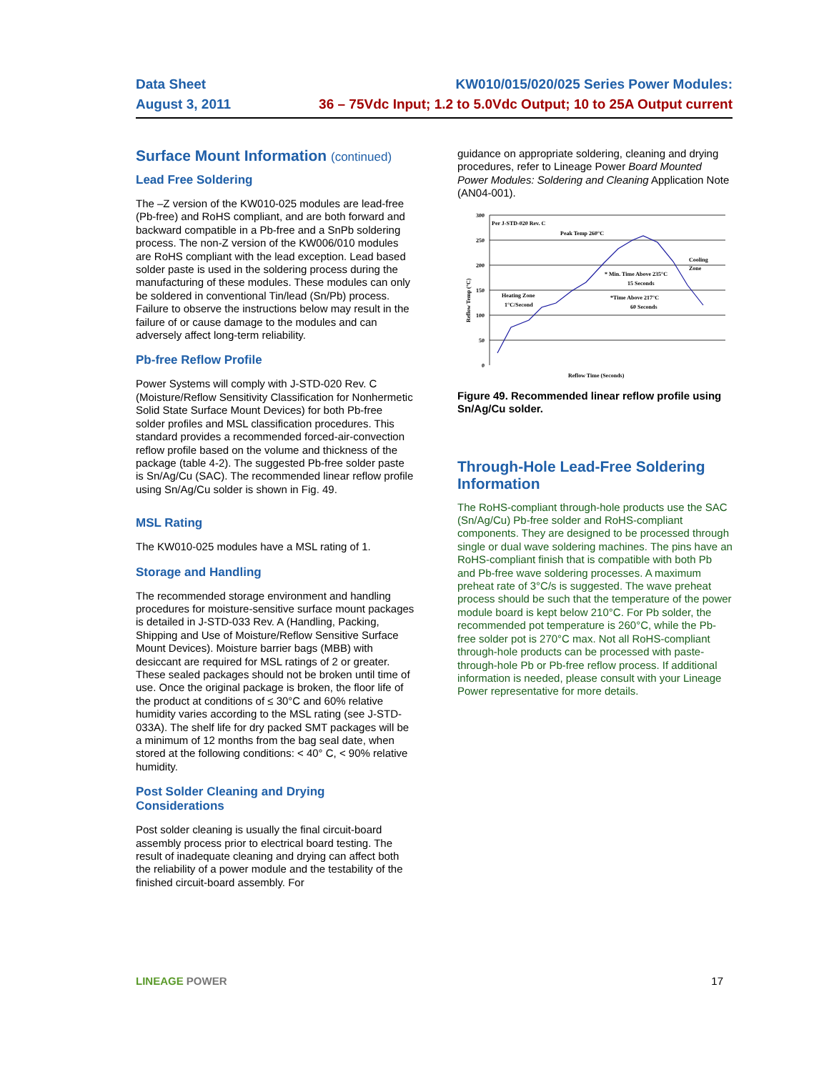Data Sheet KW010/015/020/025 Series Power Modules:
August 3, 2011 36 – 75Vdc Input; 1.2 to 5.0Vdc Output; 10 to 25A Output current
Surface Mount Information (continued)
Lead Free Soldering
The –Z version of the KW010-025 modules are lead-free (Pb-free) and RoHS compliant, and are both forward and backward compatible in a Pb-free and a SnPb soldering process. The non-Z version of the KW006/010 modules are RoHS compliant with the lead exception. Lead based solder paste is used in the soldering process during the manufacturing of these modules. These modules can only be soldered in conventional Tin/lead (Sn/Pb) process. Failure to observe the instructions below may result in the failure of or cause damage to the modules and can adversely affect long-term reliability.
Pb-free Reflow Profile
Power Systems will comply with J-STD-020 Rev. C (Moisture/Reflow Sensitivity Classification for Nonhermetic Solid State Surface Mount Devices) for both Pb-free solder profiles and MSL classification procedures. This standard provides a recommended forced-air-convection reflow profile based on the volume and thickness of the package (table 4-2). The suggested Pb-free solder paste is Sn/Ag/Cu (SAC). The recommended linear reflow profile using Sn/Ag/Cu solder is shown in Fig. 49.
MSL Rating
The KW010-025 modules have a MSL rating of 1.
Storage and Handling
The recommended storage environment and handling procedures for moisture-sensitive surface mount packages is detailed in J-STD-033 Rev. A (Handling, Packing, Shipping and Use of Moisture/Reflow Sensitive Surface Mount Devices). Moisture barrier bags (MBB) with desiccant are required for MSL ratings of 2 or greater. These sealed packages should not be broken until time of use. Once the original package is broken, the floor life of the product at conditions of ≤ 30°C and 60% relative humidity varies according to the MSL rating (see J-STD-033A). The shelf life for dry packed SMT packages will be a minimum of 12 months from the bag seal date, when stored at the following conditions: < 40° C, < 90% relative humidity.
Post Solder Cleaning and Drying Considerations
Post solder cleaning is usually the final circuit-board assembly process prior to electrical board testing. The result of inadequate cleaning and drying can affect both the reliability of a power module and the testability of the finished circuit-board assembly. For
guidance on appropriate soldering, cleaning and drying procedures, refer to Lineage Power Board Mounted Power Modules: Soldering and Cleaning Application Note (AN04-001).
300
250
200
150
100
50
0
Reflow Temp (°C)
Per J-STD-020 Rev. C
Peak Temp 260°C
Cooling
Zone
* Min. Time Above 235°C
15 Seconds
*Time Above 217°C
60 Seconds
Heating Zone
1°C/Second
Reflow Time (Seconds)
Figure 49. Recommended linear reflow profile using Sn/Ag/Cu solder.
Through-Hole Lead-Free Soldering Information
The RoHS-compliant through-hole products use the SAC (Sn/Ag/Cu) Pb-free solder and RoHS-compliant components. They are designed to be processed through single or dual wave soldering machines. The pins have an RoHS-compliant finish that is compatible with both Pb and Pb-free wave soldering processes. A maximum preheat rate of 3°C/s is suggested. The wave preheat process should be such that the temperature of the power module board is kept below 210°C. For Pb solder, the recommended pot temperature is 260°C, while the Pb-free solder pot is 270°C max. Not all RoHS-compliant through-hole products can be processed with paste-through-hole Pb or Pb-free reflow process. If additional information is needed, please consult with your Lineage Power representative for more details.
LINEAGE POWER 17